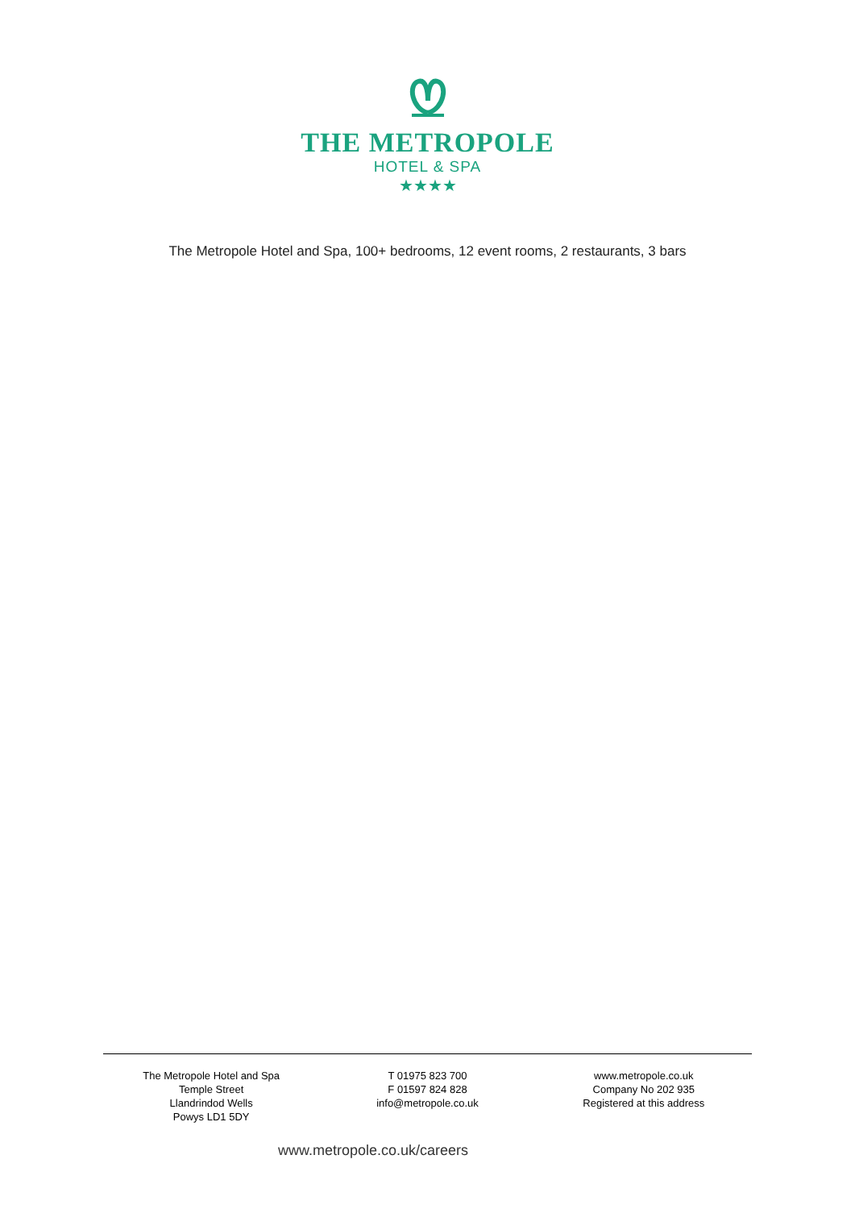THE METROPOLE
HOTEL & SPA
★★★★
The Metropole Hotel and Spa, 100+ bedrooms, 12 event rooms, 2 restaurants, 3 bars
The Metropole Hotel and Spa
Temple Street
Llandrindod Wells
Powys LD1 5DY
T 01975 823 700
F 01597 824 828
info@metropole.co.uk
www.metropole.co.uk
Company No 202 935
Registered at this address
www.metropole.co.uk/careers